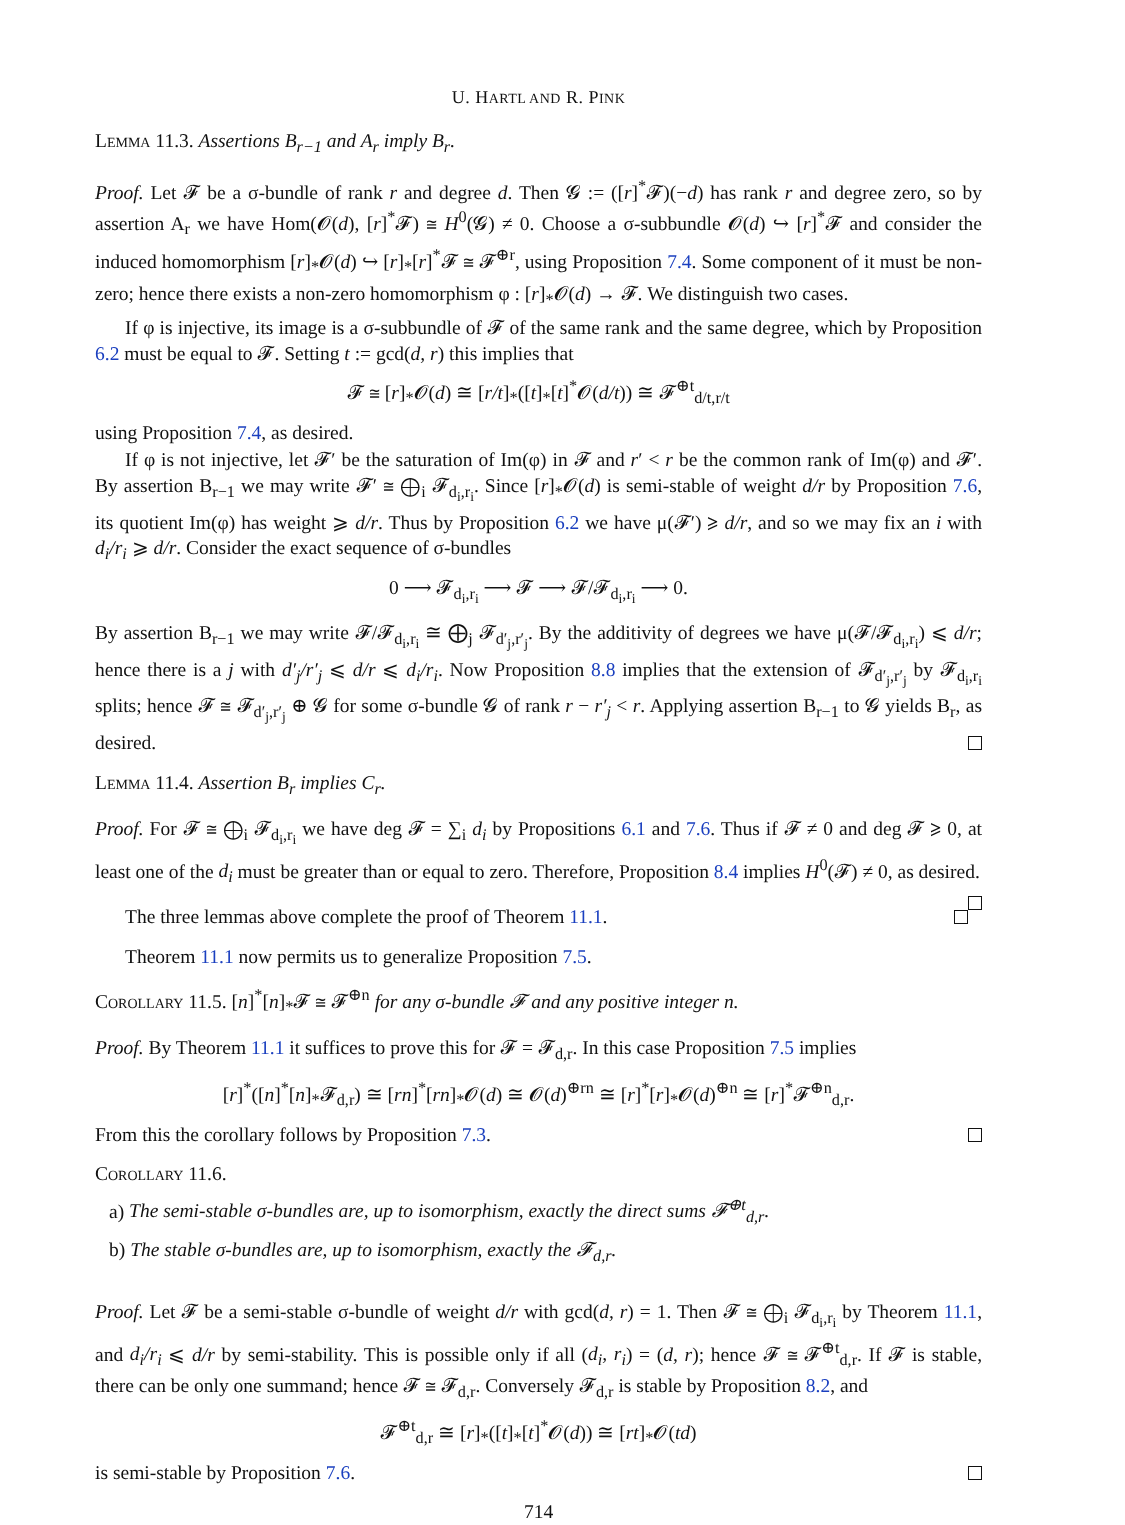U. HARTL AND R. PINK
Lemma 11.3. Assertions B<sub>r−1</sub> and A<sub>r</sub> imply B<sub>r</sub>.
Proof. Let 𝓕 be a σ-bundle of rank r and degree d. Then 𝓖 := ([r]<sup>*</sup>𝓕)(−d) has rank r and degree zero, so by assertion A<sub>r</sub> we have Hom(𝓞(d), [r]<sup>*</sup>𝓕) ≅ H<sup>0</sup>(𝓖) ≠ 0. Choose a σ-subbundle 𝓞(d) ↪ [r]<sup>*</sup>𝓕 and consider the induced homomorphism [r]<sub>*</sub>𝓞(d) ↪ [r]<sub>*</sub>[r]<sup>*</sup>𝓕 ≅ 𝓕<sup>⊕r</sup>, using Proposition 7.4. Some component of it must be non-zero; hence there exists a non-zero homomorphism φ : [r]<sub>*</sub>𝓞(d) → 𝓕. We distinguish two cases.
If φ is injective, its image is a σ-subbundle of 𝓕 of the same rank and the same degree, which by Proposition 6.2 must be equal to 𝓕. Setting t := gcd(d, r) this implies that
𝓕 ≅ [r]<sub>*</sub>𝓞(d) ≅ [r/t]<sub>*</sub>([t]<sub>*</sub>[t]<sup>*</sup>𝓞(d/t)) ≅ 𝓕<sup>⊕t</sup><sub>d/t,r/t</sub>
using Proposition 7.4, as desired.
If φ is not injective, let 𝓕′ be the saturation of Im(φ) in 𝓕 and r′ < r be the common rank of Im(φ) and 𝓕′. By assertion B<sub>r−1</sub> we may write 𝓕′ ≅ ⨁<sub>i</sub> 𝓕<sub>d<sub>i</sub>,r<sub>i</sub></sub>. Since [r]<sub>*</sub>𝓞(d) is semi-stable of weight d/r by Proposition 7.6, its quotient Im(φ) has weight ⩾ d/r. Thus by Proposition 6.2 we have μ(𝓕′) ⩾ d/r, and so we may fix an i with d<sub>i</sub>/r<sub>i</sub> ⩾ d/r. Consider the exact sequence of σ-bundles
0 ⟶ 𝓕<sub>d<sub>i</sub>,r<sub>i</sub></sub> ⟶ 𝓕 ⟶ 𝓕/𝓕<sub>d<sub>i</sub>,r<sub>i</sub></sub> ⟶ 0.
By assertion B<sub>r−1</sub> we may write 𝓕/𝓕<sub>d<sub>i</sub>,r<sub>i</sub></sub> ≅ ⨁<sub>j</sub> 𝓕<sub>d′<sub>j</sub>,r′<sub>j</sub></sub>. By the additivity of degrees we have μ(𝓕/𝓕<sub>d<sub>i</sub>,r<sub>i</sub></sub>) ⩽ d/r; hence there is a j with d′<sub>j</sub>/r′<sub>j</sub> ⩽ d/r ⩽ d<sub>i</sub>/r<sub>i</sub>. Now Proposition 8.8 implies that the extension of 𝓕<sub>d′<sub>j</sub>,r′<sub>j</sub></sub> by 𝓕<sub>d<sub>i</sub>,r<sub>i</sub></sub> splits; hence 𝓕 ≅ 𝓕<sub>d′<sub>j</sub>,r′<sub>j</sub></sub> ⊕ 𝓖 for some σ-bundle 𝓖 of rank r − r′<sub>j</sub> < r. Applying assertion B<sub>r−1</sub> to 𝓖 yields B<sub>r</sub>, as desired.
Lemma 11.4. Assertion B<sub>r</sub> implies C<sub>r</sub>.
Proof. For 𝓕 ≅ ⨁<sub>i</sub> 𝓕<sub>d<sub>i</sub>,r<sub>i</sub></sub> we have deg 𝓕 = ∑<sub>i</sub> d<sub>i</sub> by Propositions 6.1 and 7.6. Thus if 𝓕 ≠ 0 and deg 𝓕 ⩾ 0, at least one of the d<sub>i</sub> must be greater than or equal to zero. Therefore, Proposition 8.4 implies H<sup>0</sup>(𝓕) ≠ 0, as desired.
The three lemmas above complete the proof of Theorem 11.1.
Theorem 11.1 now permits us to generalize Proposition 7.5.
Corollary 11.5. [n]<sup>*</sup>[n]<sub>*</sub>𝓕 ≅ 𝓕<sup>⊕n</sup> for any σ-bundle 𝓕 and any positive integer n.
Proof. By Theorem 11.1 it suffices to prove this for 𝓕 = 𝓕<sub>d,r</sub>. In this case Proposition 7.5 implies
[r]<sup>*</sup>([n]<sup>*</sup>[n]<sub>*</sub>𝓕<sub>d,r</sub>) ≅ [rn]<sup>*</sup>[rn]<sub>*</sub>𝓞(d) ≅ 𝓞(d)<sup>⊕rn</sup> ≅ [r]<sup>*</sup>[r]<sub>*</sub>𝓞(d)<sup>⊕n</sup> ≅ [r]<sup>*</sup>𝓕<sup>⊕n</sup><sub>d,r</sub>.
From this the corollary follows by Proposition 7.3.
Corollary 11.6.
a) The semi-stable σ-bundles are, up to isomorphism, exactly the direct sums 𝓕<sup>⊕t</sup><sub>d,r</sub>.
b) The stable σ-bundles are, up to isomorphism, exactly the 𝓕<sub>d,r</sub>.
Proof. Let 𝓕 be a semi-stable σ-bundle of weight d/r with gcd(d, r) = 1. Then 𝓕 ≅ ⨁<sub>i</sub> 𝓕<sub>d<sub>i</sub>,r<sub>i</sub></sub> by Theorem 11.1, and d<sub>i</sub>/r<sub>i</sub> ⩽ d/r by semi-stability. This is possible only if all (d<sub>i</sub>, r<sub>i</sub>) = (d, r); hence 𝓕 ≅ 𝓕<sup>⊕t</sup><sub>d,r</sub>. If 𝓕 is stable, there can be only one summand; hence 𝓕 ≅ 𝓕<sub>d,r</sub>. Conversely 𝓕<sub>d,r</sub> is stable by Proposition 8.2, and
𝓕<sup>⊕t</sup><sub>d,r</sub> ≅ [r]<sub>*</sub>([t]<sub>*</sub>[t]<sup>*</sup>𝓞(d)) ≅ [rt]<sub>*</sub>𝓞(td)
is semi-stable by Proposition 7.6.
714